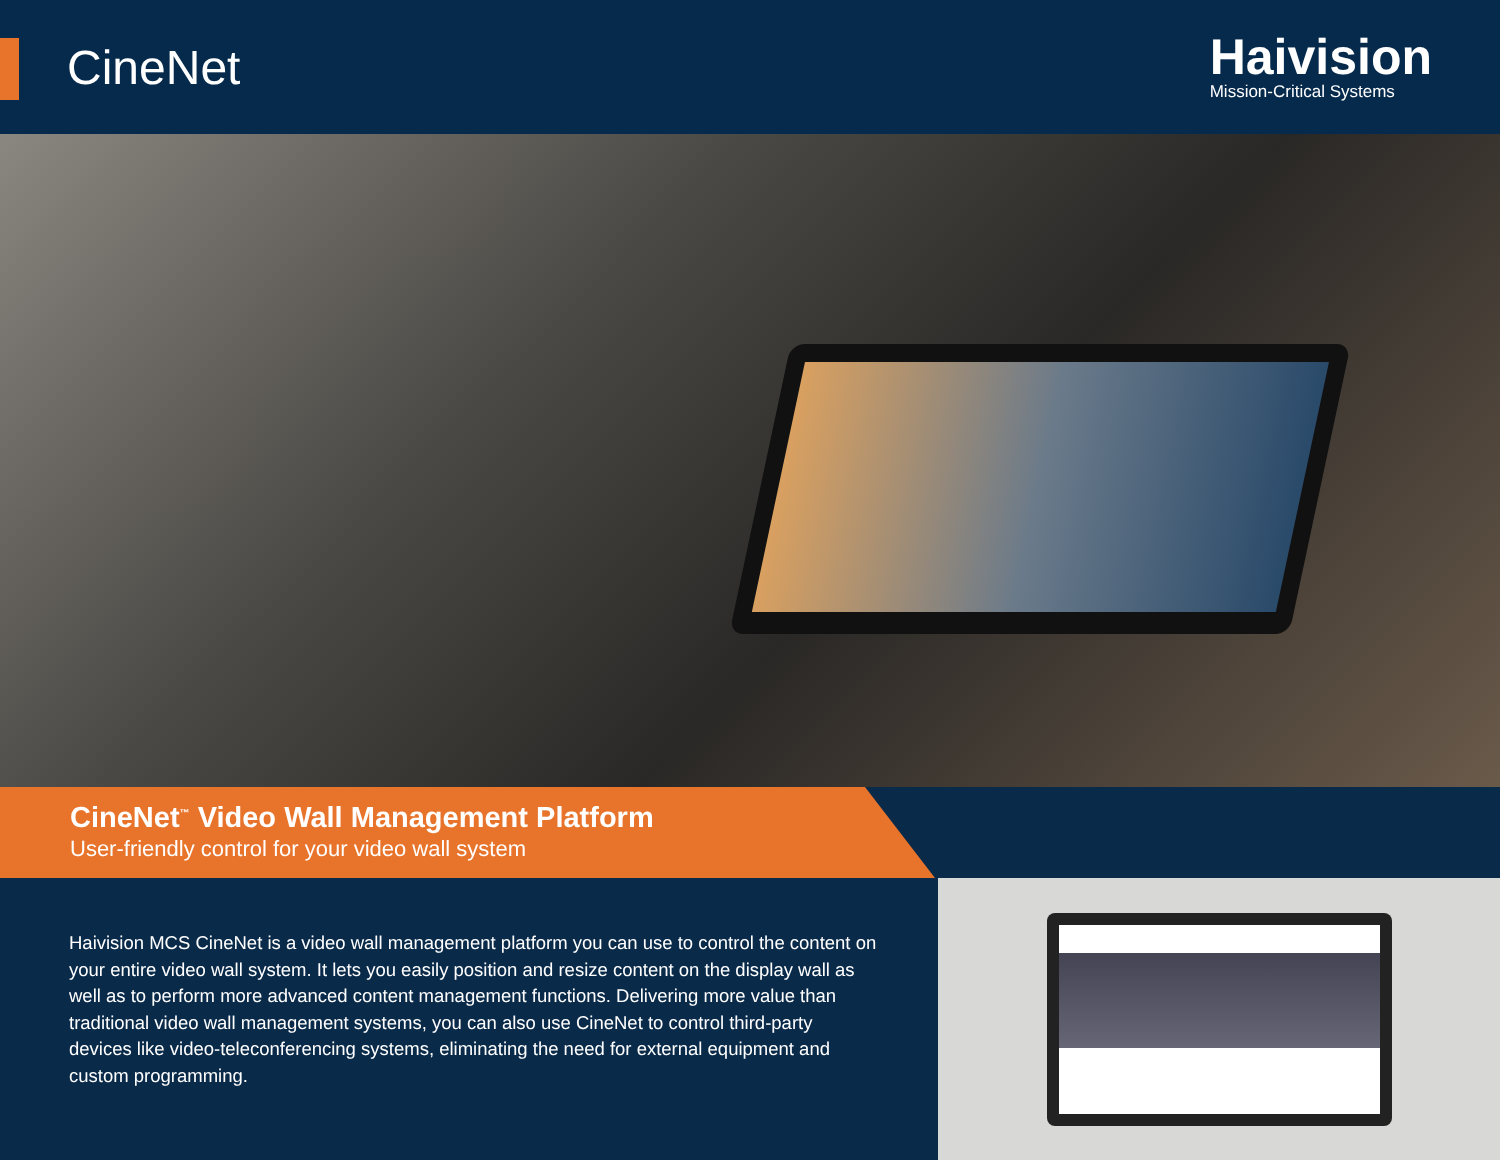CineNet
Haivision
Mission-Critical Systems
CineNet<sup>™</sup> Video Wall Management Platform
User-friendly control for your video wall system
Haivision MCS CineNet is a video wall management platform you can use to control the content on your entire video wall system. It lets you easily position and resize content on the display wall as well as to perform more advanced content management functions. Delivering more value than traditional video wall management systems, you can also use CineNet to control third-party devices like video-teleconferencing systems, eliminating the need for external equipment and custom programming.